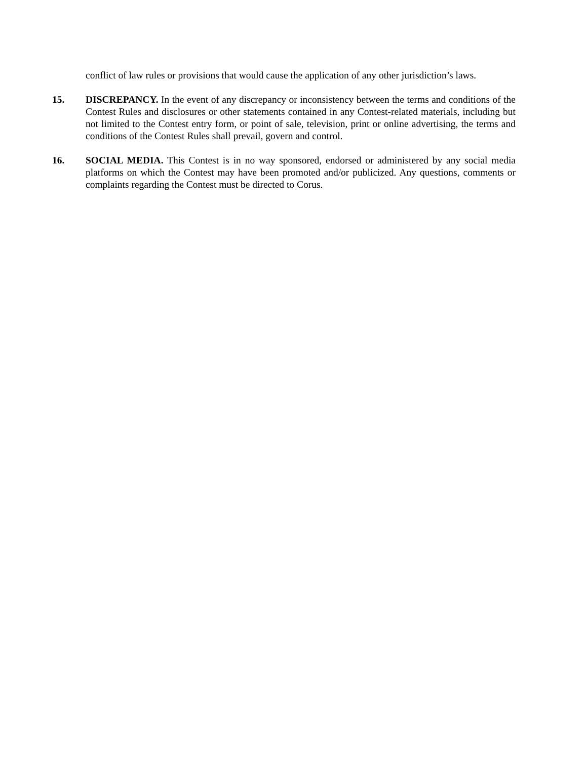conflict of law rules or provisions that would cause the application of any other jurisdiction’s laws.
15. DISCREPANCY. In the event of any discrepancy or inconsistency between the terms and conditions of the Contest Rules and disclosures or other statements contained in any Contest-related materials, including but not limited to the Contest entry form, or point of sale, television, print or online advertising, the terms and conditions of the Contest Rules shall prevail, govern and control.
16. SOCIAL MEDIA. This Contest is in no way sponsored, endorsed or administered by any social media platforms on which the Contest may have been promoted and/or publicized. Any questions, comments or complaints regarding the Contest must be directed to Corus.